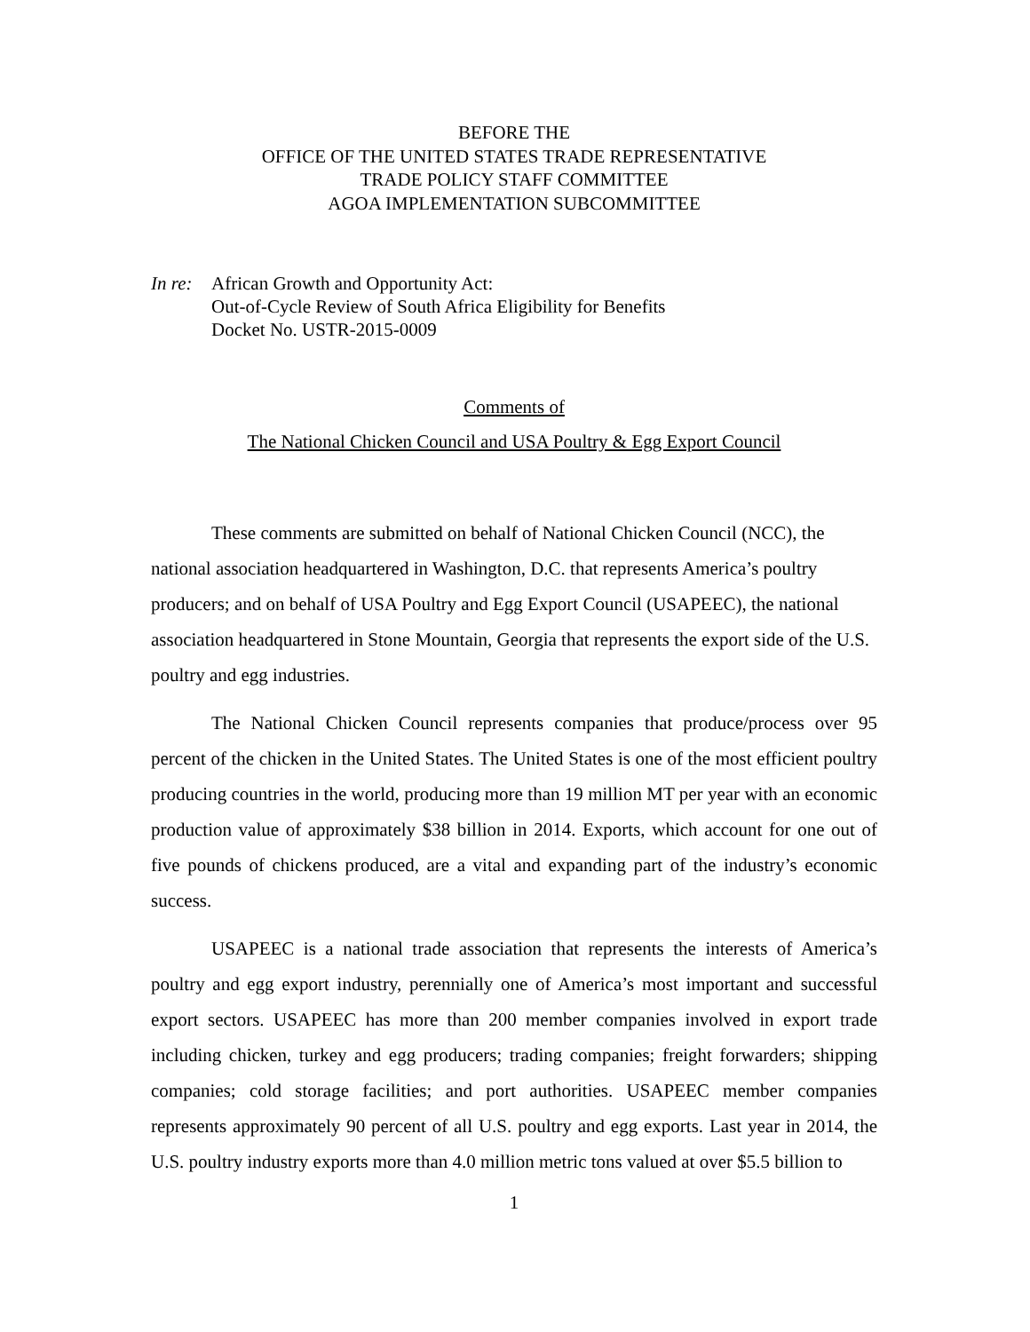BEFORE THE
OFFICE OF THE UNITED STATES TRADE REPRESENTATIVE
TRADE POLICY STAFF COMMITTEE
AGOA IMPLEMENTATION SUBCOMMITTEE
In re:
African Growth and Opportunity Act:
Out-of-Cycle Review of South Africa Eligibility for Benefits
Docket No. USTR-2015-0009
Comments of
The National Chicken Council and USA Poultry & Egg Export Council
These comments are submitted on behalf of National Chicken Council (NCC), the national association headquartered in Washington, D.C. that represents America’s poultry producers; and on behalf of USA Poultry and Egg Export Council (USAPEEC), the national association headquartered in Stone Mountain, Georgia that represents the export side of the U.S. poultry and egg industries.
The National Chicken Council represents companies that produce/process over 95 percent of the chicken in the United States. The United States is one of the most efficient poultry producing countries in the world, producing more than 19 million MT per year with an economic production value of approximately $38 billion in 2014. Exports, which account for one out of five pounds of chickens produced, are a vital and expanding part of the industry’s economic success.
USAPEEC is a national trade association that represents the interests of America’s poultry and egg export industry, perennially one of America’s most important and successful export sectors. USAPEEC has more than 200 member companies involved in export trade including chicken, turkey and egg producers; trading companies; freight forwarders; shipping companies; cold storage facilities; and port authorities. USAPEEC member companies represents approximately 90 percent of all U.S. poultry and egg exports. Last year in 2014, the U.S. poultry industry exports more than 4.0 million metric tons valued at over $5.5 billion to
1